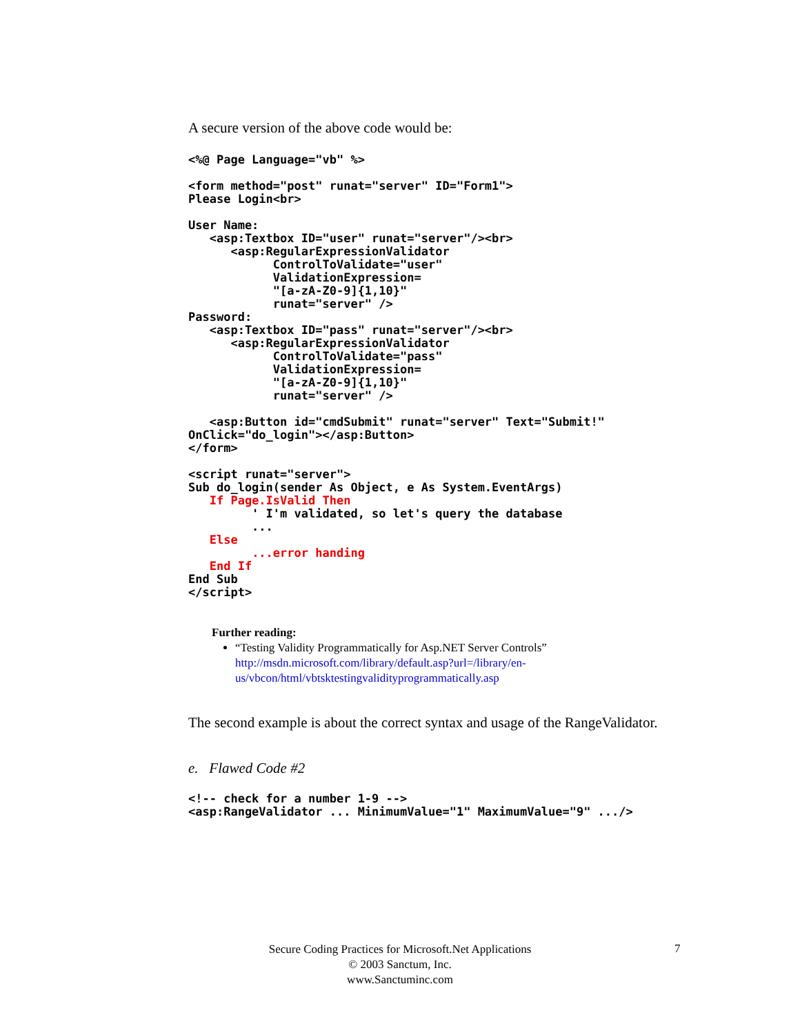A secure version of the above code would be:
<%@ Page Language="vb" %>

<form method="post" runat="server" ID="Form1">
Please Login<br>

User Name:
   <asp:Textbox ID="user" runat="server"/><br>
      <asp:RegularExpressionValidator
            ControlToValidate="user"
            ValidationExpression=
            "[a-zA-Z0-9]{1,10}"
            runat="server" />
Password:
   <asp:Textbox ID="pass" runat="server"/><br>
      <asp:RegularExpressionValidator
            ControlToValidate="pass"
            ValidationExpression=
            "[a-zA-Z0-9]{1,10}"
            runat="server" />

   <asp:Button id="cmdSubmit" runat="server" Text="Submit!"
OnClick="do_login"></asp:Button>
</form>

<script runat="server">
Sub do_login(sender As Object, e As System.EventArgs)
   If Page.IsValid Then
         ' I'm validated, so let's query the database
         ...
   Else
         ...error handing
   End If
End Sub
</script>
Further reading:
“Testing Validity Programmatically for Asp.NET Server Controls”
http://msdn.microsoft.com/library/default.asp?url=/library/en-us/vbcon/html/vbtsktestingvalidityprogrammatically.asp
The second example is about the correct syntax and usage of the RangeValidator.
e. Flawed Code #2
<!-- check for a number 1-9 -->
<asp:RangeValidator ... MinimumValue="1" MaximumValue="9" .../>
Secure Coding Practices for Microsoft.Net Applications
© 2003 Sanctum, Inc.
www.Sanctuminc.com
7